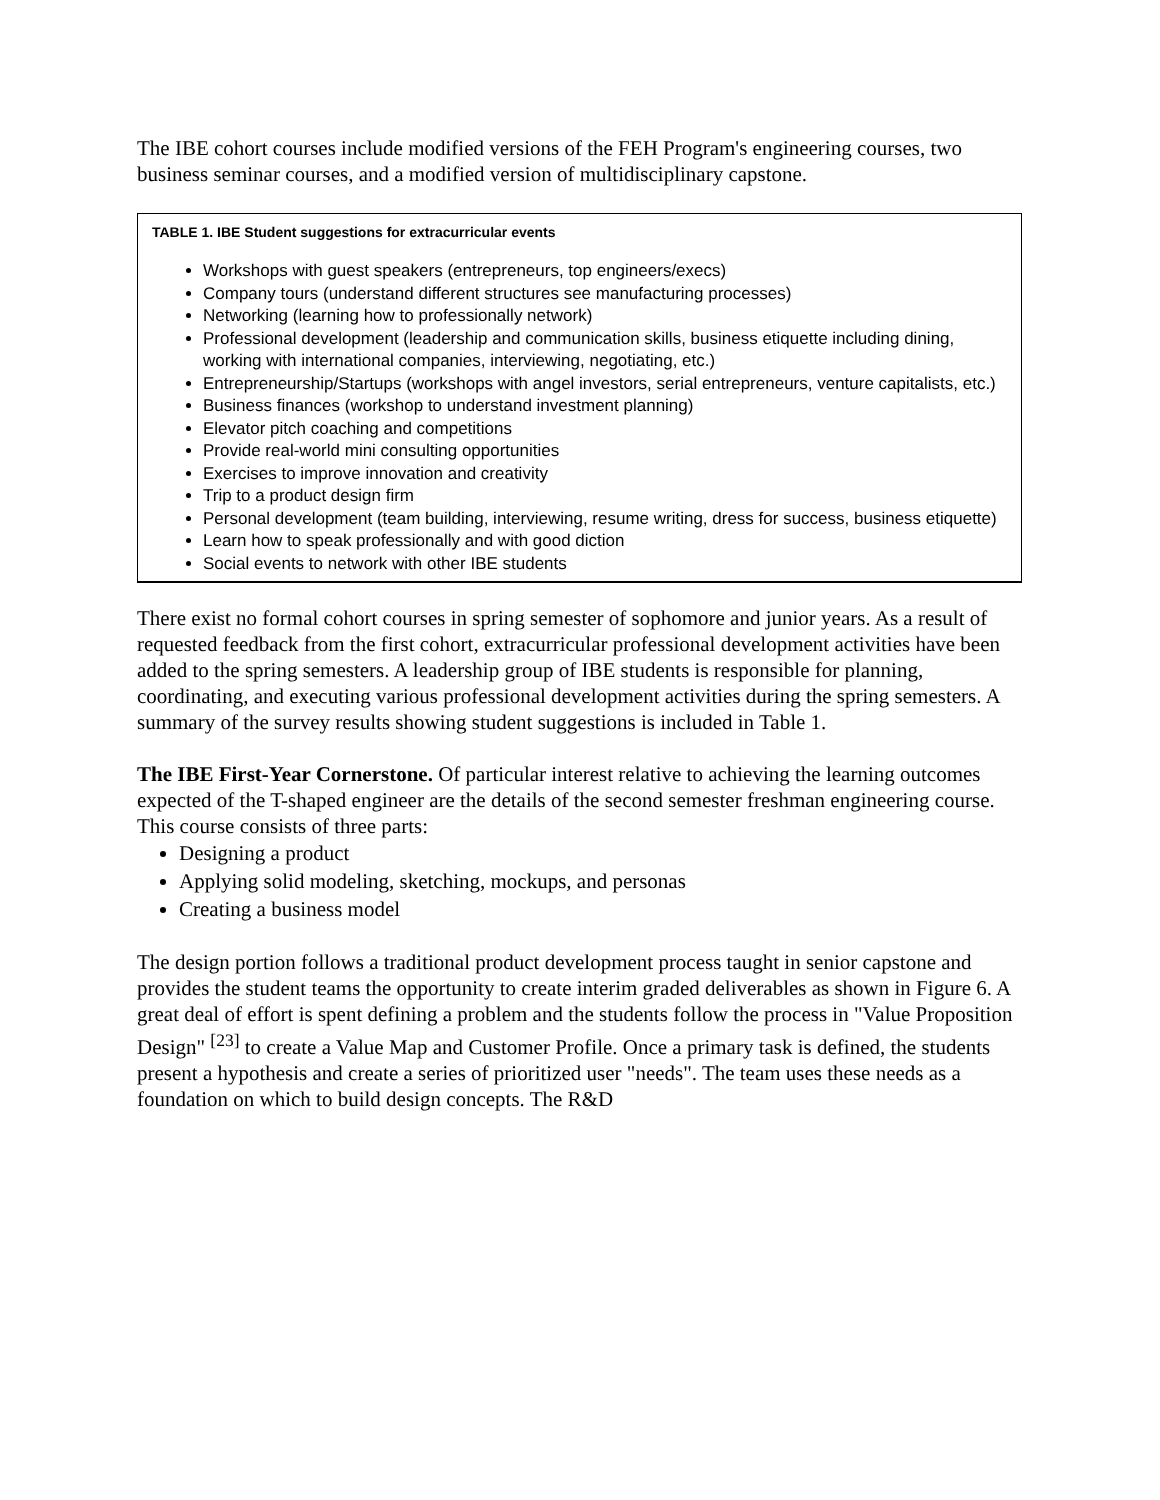The IBE cohort courses include modified versions of the FEH Program's engineering courses, two business seminar courses, and a modified version of multidisciplinary capstone.
TABLE 1. IBE Student suggestions for extracurricular events
Workshops with guest speakers (entrepreneurs, top engineers/execs)
Company tours (understand different structures see manufacturing processes)
Networking (learning how to professionally network)
Professional development (leadership and communication skills, business etiquette including dining, working with international companies, interviewing, negotiating, etc.)
Entrepreneurship/Startups (workshops with angel investors, serial entrepreneurs, venture capitalists, etc.)
Business finances (workshop to understand investment planning)
Elevator pitch coaching and competitions
Provide real-world mini consulting opportunities
Exercises to improve innovation and creativity
Trip to a product design firm
Personal development (team building, interviewing, resume writing, dress for success, business etiquette)
Learn how to speak professionally and with good diction
Social events to network with other IBE students
There exist no formal cohort courses in spring semester of sophomore and junior years. As a result of requested feedback from the first cohort, extracurricular professional development activities have been added to the spring semesters. A leadership group of IBE students is responsible for planning, coordinating, and executing various professional development activities during the spring semesters. A summary of the survey results showing student suggestions is included in Table 1.
The IBE First-Year Cornerstone. Of particular interest relative to achieving the learning outcomes expected of the T-shaped engineer are the details of the second semester freshman engineering course. This course consists of three parts:
Designing a product
Applying solid modeling, sketching, mockups, and personas
Creating a business model
The design portion follows a traditional product development process taught in senior capstone and provides the student teams the opportunity to create interim graded deliverables as shown in Figure 6. A great deal of effort is spent defining a problem and the students follow the process in "Value Proposition Design" <sup>[23]</sup> to create a Value Map and Customer Profile. Once a primary task is defined, the students present a hypothesis and create a series of prioritized user "needs". The team uses these needs as a foundation on which to build design concepts. The R&D